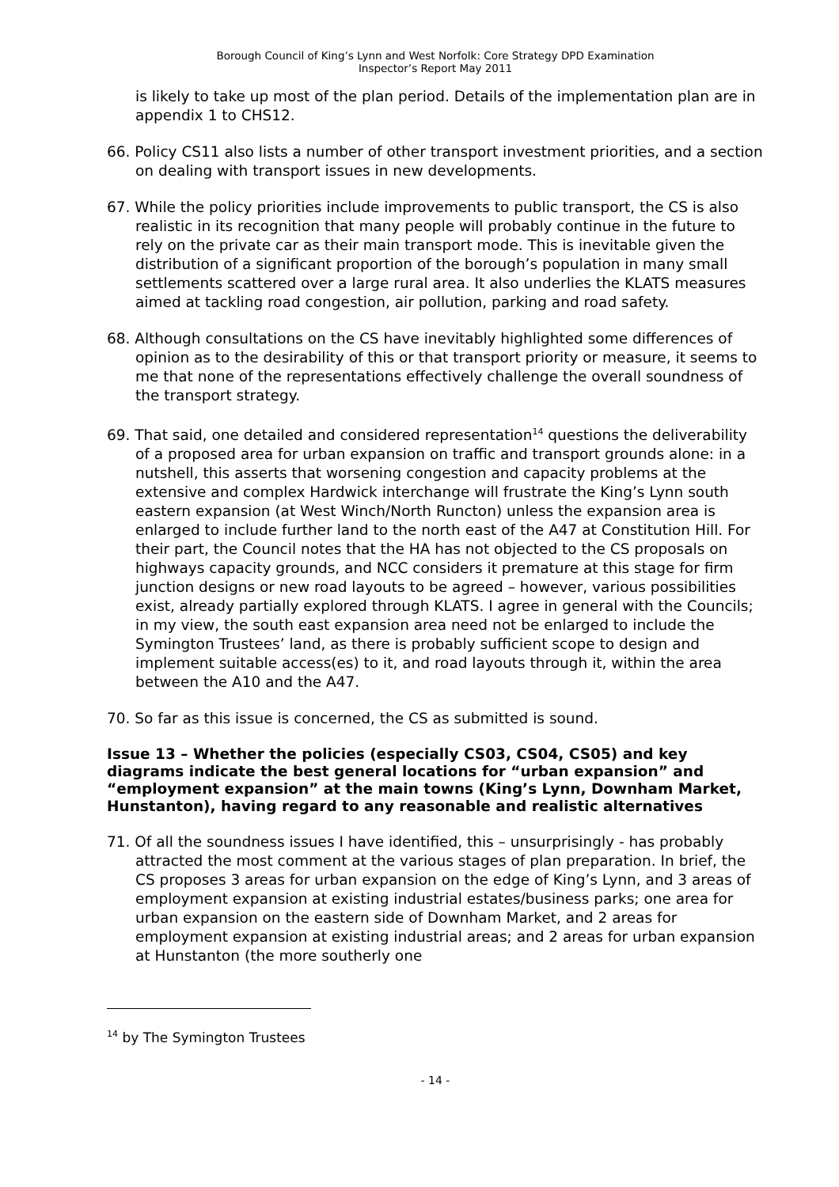Borough Council of King’s Lynn and West Norfolk: Core Strategy DPD Examination
Inspector’s Report May 2011
is likely to take up most of the plan period. Details of the implementation plan are in appendix 1 to CHS12.
66. Policy CS11 also lists a number of other transport investment priorities, and a section on dealing with transport issues in new developments.
67. While the policy priorities include improvements to public transport, the CS is also realistic in its recognition that many people will probably continue in the future to rely on the private car as their main transport mode. This is inevitable given the distribution of a significant proportion of the borough’s population in many small settlements scattered over a large rural area. It also underlies the KLATS measures aimed at tackling road congestion, air pollution, parking and road safety.
68. Although consultations on the CS have inevitably highlighted some differences of opinion as to the desirability of this or that transport priority or measure, it seems to me that none of the representations effectively challenge the overall soundness of the transport strategy.
69. That said, one detailed and considered representation<sup>14</sup> questions the deliverability of a proposed area for urban expansion on traffic and transport grounds alone: in a nutshell, this asserts that worsening congestion and capacity problems at the extensive and complex Hardwick interchange will frustrate the King’s Lynn south eastern expansion (at West Winch/North Runcton) unless the expansion area is enlarged to include further land to the north east of the A47 at Constitution Hill. For their part, the Council notes that the HA has not objected to the CS proposals on highways capacity grounds, and NCC considers it premature at this stage for firm junction designs or new road layouts to be agreed – however, various possibilities exist, already partially explored through KLATS. I agree in general with the Councils; in my view, the south east expansion area need not be enlarged to include the Symington Trustees’ land, as there is probably sufficient scope to design and implement suitable access(es) to it, and road layouts through it, within the area between the A10 and the A47.
70. So far as this issue is concerned, the CS as submitted is sound.
Issue 13 – Whether the policies (especially CS03, CS04, CS05) and key diagrams indicate the best general locations for “urban expansion” and “employment expansion” at the main towns (King’s Lynn, Downham Market, Hunstanton), having regard to any reasonable and realistic alternatives
71. Of all the soundness issues I have identified, this – unsurprisingly - has probably attracted the most comment at the various stages of plan preparation. In brief, the CS proposes 3 areas for urban expansion on the edge of King’s Lynn, and 3 areas of employment expansion at existing industrial estates/business parks; one area for urban expansion on the eastern side of Downham Market, and 2 areas for employment expansion at existing industrial areas; and 2 areas for urban expansion at Hunstanton (the more southerly one
<sup>14</sup> by The Symington Trustees
- 14 -